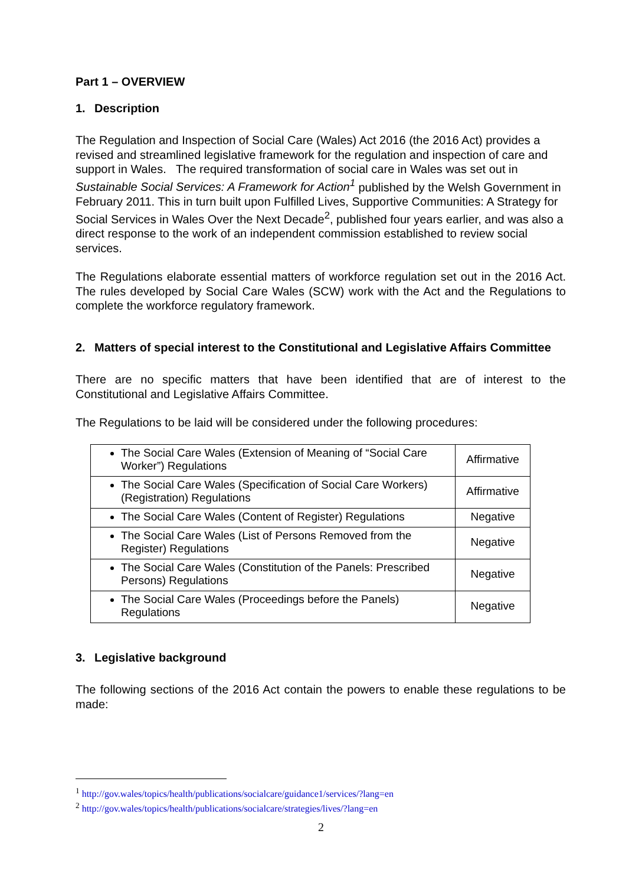Part 1 – OVERVIEW
1. Description
The Regulation and Inspection of Social Care (Wales) Act 2016 (the 2016 Act) provides a revised and streamlined legislative framework for the regulation and inspection of care and support in Wales. The required transformation of social care in Wales was set out in Sustainable Social Services: A Framework for Action<sup>1</sup> published by the Welsh Government in February 2011. This in turn built upon Fulfilled Lives, Supportive Communities: A Strategy for Social Services in Wales Over the Next Decade<sup>2</sup>, published four years earlier, and was also a direct response to the work of an independent commission established to review social services.
The Regulations elaborate essential matters of workforce regulation set out in the 2016 Act. The rules developed by Social Care Wales (SCW) work with the Act and the Regulations to complete the workforce regulatory framework.
2. Matters of special interest to the Constitutional and Legislative Affairs Committee
There are no specific matters that have been identified that are of interest to the Constitutional and Legislative Affairs Committee.
The Regulations to be laid will be considered under the following procedures:
| The Social Care Wales (Extension of Meaning of “Social Care Worker”) Regulations | Affirmative |
| The Social Care Wales (Specification of Social Care Workers) (Registration) Regulations | Affirmative |
| The Social Care Wales (Content of Register) Regulations | Negative |
| The Social Care Wales (List of Persons Removed from the Register) Regulations | Negative |
| The Social Care Wales (Constitution of the Panels: Prescribed Persons) Regulations | Negative |
| The Social Care Wales (Proceedings before the Panels) Regulations | Negative |
3. Legislative background
The following sections of the 2016 Act contain the powers to enable these regulations to be made:
<sup>1</sup> http://gov.wales/topics/health/publications/socialcare/guidance1/services/?lang=en
<sup>2</sup> http://gov.wales/topics/health/publications/socialcare/strategies/lives/?lang=en
2